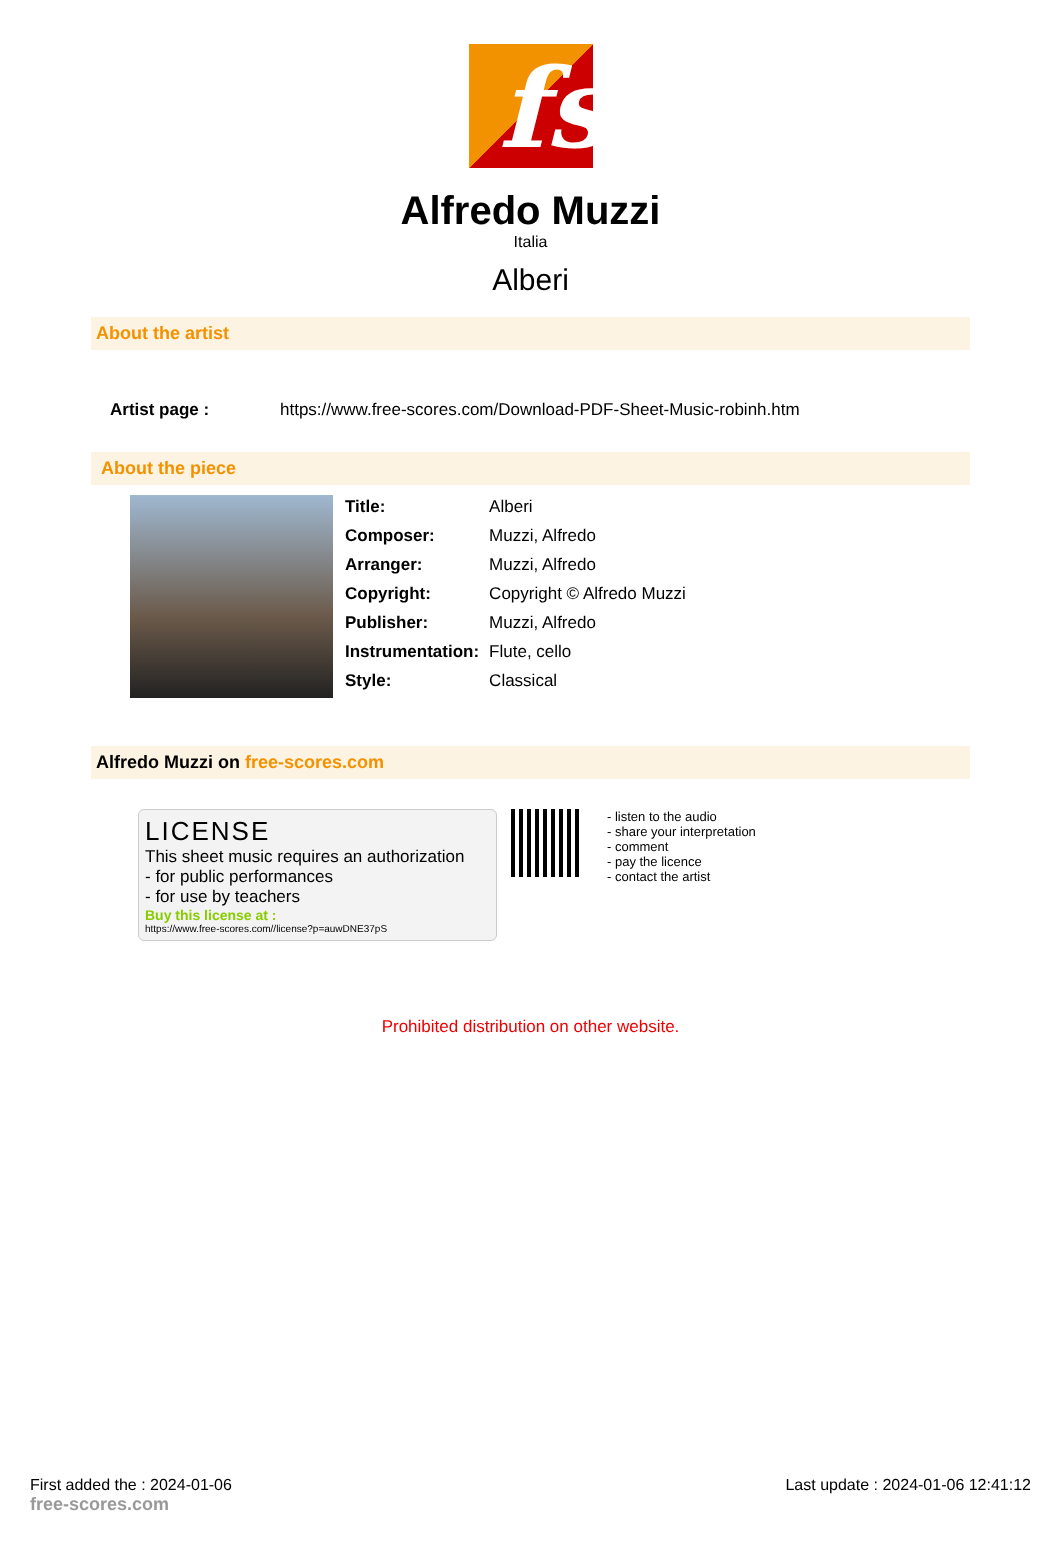fs
Alfredo Muzzi
Italia
Alberi
About the artist
| Artist page : | https://www.free-scores.com/Download-PDF-Sheet-Music-robinh.htm |
About the piece
| Title: | Alberi |
| Composer: | Muzzi, Alfredo |
| Arranger: | Muzzi, Alfredo |
| Copyright: | Copyright © Alfredo Muzzi |
| Publisher: | Muzzi, Alfredo |
| Instrumentation: | Flute, cello |
| Style: | Classical |
Alfredo Muzzi on free-scores.com
LICENSE
This sheet music requires an authorization
- for public performances
- for use by teachers
Buy this license at :
https://www.free-scores.com//license?p=auwDNE37pS
- listen to the audio
- share your interpretation
- comment
- pay the licence
- contact the artist
Prohibited distribution on other website.
First added the : 2024-01-06
free-scores.com
Last update : 2024-01-06 12:41:12